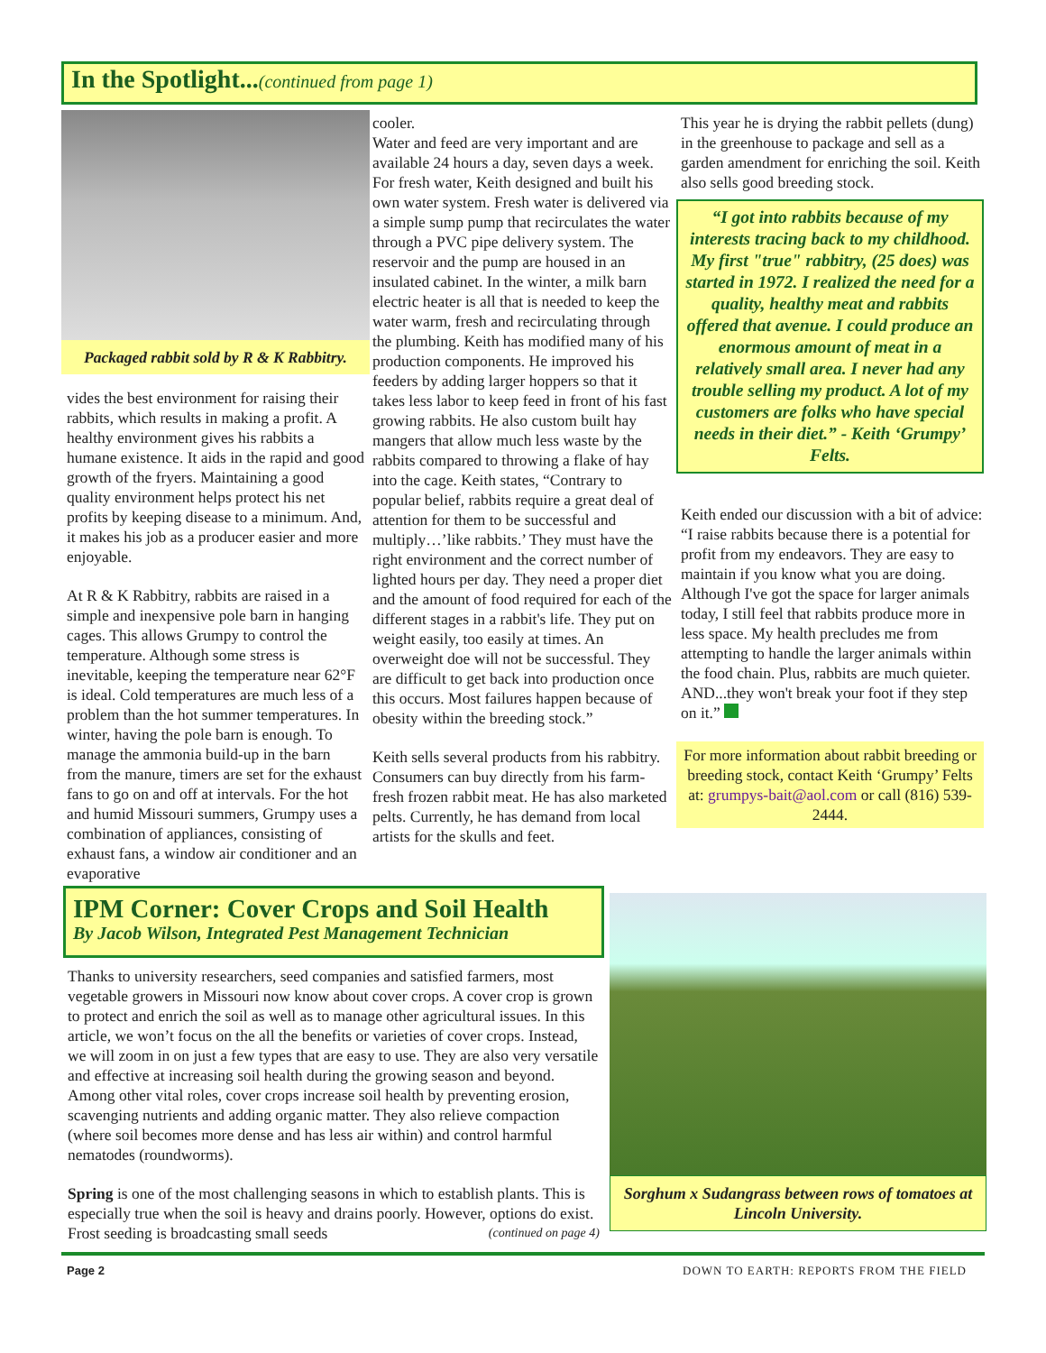In the Spotlight...(continued from page 1)
Packaged rabbit sold by R & K Rabbitry.
vides the best environment for raising their rabbits, which results in making a profit. A healthy environment gives his rabbits a humane existence. It aids in the rapid and good growth of the fryers. Maintaining a good quality environment helps protect his net profits by keeping disease to a minimum. And, it makes his job as a producer easier and more enjoyable.
At R & K Rabbitry, rabbits are raised in a simple and inexpensive pole barn in hanging cages. This allows Grumpy to control the temperature. Although some stress is inevitable, keeping the temperature near 62°F is ideal. Cold temperatures are much less of a problem than the hot summer temperatures. In winter, having the pole barn is enough. To manage the ammonia build-up in the barn from the manure, timers are set for the exhaust fans to go on and off at intervals. For the hot and humid Missouri summers, Grumpy uses a combination of appliances, consisting of exhaust fans, a window air conditioner and an evaporative
cooler.
Water and feed are very important and are available 24 hours a day, seven days a week. For fresh water, Keith designed and built his own water system. Fresh water is delivered via a simple sump pump that recirculates the water through a PVC pipe delivery system. The reservoir and the pump are housed in an insulated cabinet. In the winter, a milk barn electric heater is all that is needed to keep the water warm, fresh and recirculating through the plumbing. Keith has modified many of his production components. He improved his feeders by adding larger hoppers so that it takes less labor to keep feed in front of his fast growing rabbits. He also custom built hay mangers that allow much less waste by the rabbits compared to throwing a flake of hay into the cage. Keith states, “Contrary to popular belief, rabbits require a great deal of attention for them to be successful and multiply…’like rabbits.’ They must have the right environment and the correct number of lighted hours per day. They need a proper diet and the amount of food required for each of the different stages in a rabbit's life. They put on weight easily, too easily at times. An overweight doe will not be successful. They are difficult to get back into production once this occurs. Most failures happen because of obesity within the breeding stock.”
Keith sells several products from his rabbitry. Consumers can buy directly from his farm-fresh frozen rabbit meat. He has also marketed pelts. Currently, he has demand from local artists for the skulls and feet.
This year he is drying the rabbit pellets (dung) in the greenhouse to package and sell as a garden amendment for enriching the soil. Keith also sells good breeding stock.
“I got into rabbits because of my interests tracing back to my childhood. My first "true" rabbitry, (25 does) was started in 1972. I realized the need for a quality, healthy meat and rabbits offered that avenue. I could produce an enormous amount of meat in a relatively small area. I never had any trouble selling my product. A lot of my customers are folks who have special needs in their diet.” - Keith ‘Grumpy’ Felts.
Keith ended our discussion with a bit of advice: “I raise rabbits because there is a potential for profit from my endeavors. They are easy to maintain if you know what you are doing. Although I've got the space for larger animals today, I still feel that rabbits produce more in less space. My health precludes me from attempting to handle the larger animals within the food chain. Plus, rabbits are much quieter. AND...they won't break your foot if they step on it.”
For more information about rabbit breeding or breeding stock, contact Keith ‘Grumpy’ Felts at: grumpys-bait@aol.com or call (816) 539-2444.
IPM Corner: Cover Crops and Soil Health
By Jacob Wilson, Integrated Pest Management Technician
Thanks to university researchers, seed companies and satisfied farmers, most vegetable growers in Missouri now know about cover crops. A cover crop is grown to protect and enrich the soil as well as to manage other agricultural issues. In this article, we won’t focus on the all the benefits or varieties of cover crops. Instead, we will zoom in on just a few types that are easy to use. They are also very versatile and effective at increasing soil health during the growing season and beyond. Among other vital roles, cover crops increase soil health by preventing erosion, scavenging nutrients and adding organic matter. They also relieve compaction (where soil becomes more dense and has less air within) and control harmful nematodes (roundworms).
Spring is one of the most challenging seasons in which to establish plants. This is especially true when the soil is heavy and drains poorly. However, options do exist. Frost seeding is broadcasting small seeds (continued on page 4)
Sorghum x Sudangrass between rows of tomatoes at Lincoln University.
Page 2 DOWN TO EARTH: REPORTS FROM THE FIELD